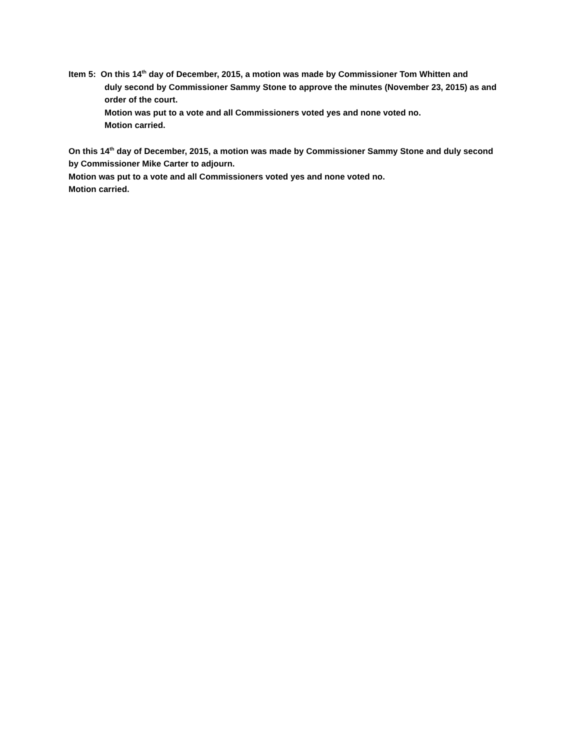Item 5: On this 14<sup>th</sup> day of December, 2015, a motion was made by Commissioner Tom Whitten and
duly second by Commissioner Sammy Stone to approve the minutes (November 23, 2015) as and order of the court.
Motion was put to a vote and all Commissioners voted yes and none voted no.
Motion carried.
On this 14<sup>th</sup> day of December, 2015, a motion was made by Commissioner Sammy Stone and duly second by Commissioner Mike Carter to adjourn.
Motion was put to a vote and all Commissioners voted yes and none voted no.
Motion carried.